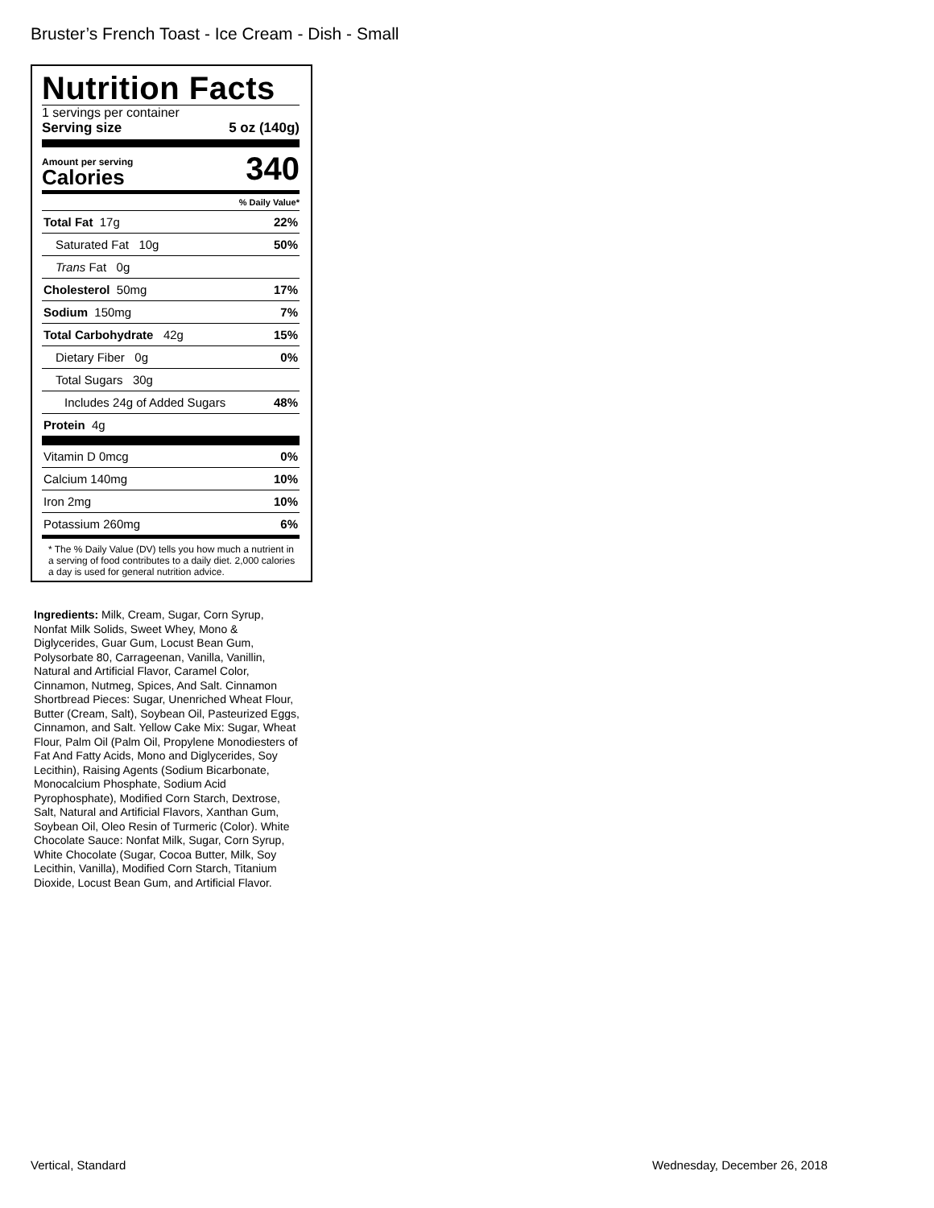Bruster’s French Toast - Ice Cream - Dish - Small
Nutrition Facts
1 servings per container
Serving size 5 oz (140g)
Amount per serving
Calories
340
% Daily Value*
Total Fat 17g 22%
Saturated Fat 10g 50%
Trans Fat 0g
Cholesterol 50mg 17%
Sodium 150mg 7%
Total Carbohydrate 42g 15%
Dietary Fiber 0g 0%
Total Sugars 30g
Includes 24g of Added Sugars 48%
Protein 4g
Vitamin D 0mcg 0%
Calcium 140mg 10%
Iron 2mg 10%
Potassium 260mg 6%
* The % Daily Value (DV) tells you how much a nutrient in a serving of food contributes to a daily diet. 2,000 calories a day is used for general nutrition advice.
Ingredients: Milk, Cream, Sugar, Corn Syrup, Nonfat Milk Solids, Sweet Whey, Mono & Diglycerides, Guar Gum, Locust Bean Gum, Polysorbate 80, Carrageenan, Vanilla, Vanillin, Natural and Artificial Flavor, Caramel Color, Cinnamon, Nutmeg, Spices, And Salt. Cinnamon Shortbread Pieces: Sugar, Unenriched Wheat Flour, Butter (Cream, Salt), Soybean Oil, Pasteurized Eggs, Cinnamon, and Salt. Yellow Cake Mix: Sugar, Wheat Flour, Palm Oil (Palm Oil, Propylene Monodiesters of Fat And Fatty Acids, Mono and Diglycerides, Soy Lecithin), Raising Agents (Sodium Bicarbonate, Monocalcium Phosphate, Sodium Acid Pyrophosphate), Modified Corn Starch, Dextrose, Salt, Natural and Artificial Flavors, Xanthan Gum, Soybean Oil, Oleo Resin of Turmeric (Color). White Chocolate Sauce: Nonfat Milk, Sugar, Corn Syrup, White Chocolate (Sugar, Cocoa Butter, Milk, Soy Lecithin, Vanilla), Modified Corn Starch, Titanium Dioxide, Locust Bean Gum, and Artificial Flavor.
Vertical, Standard Wednesday, December 26, 2018